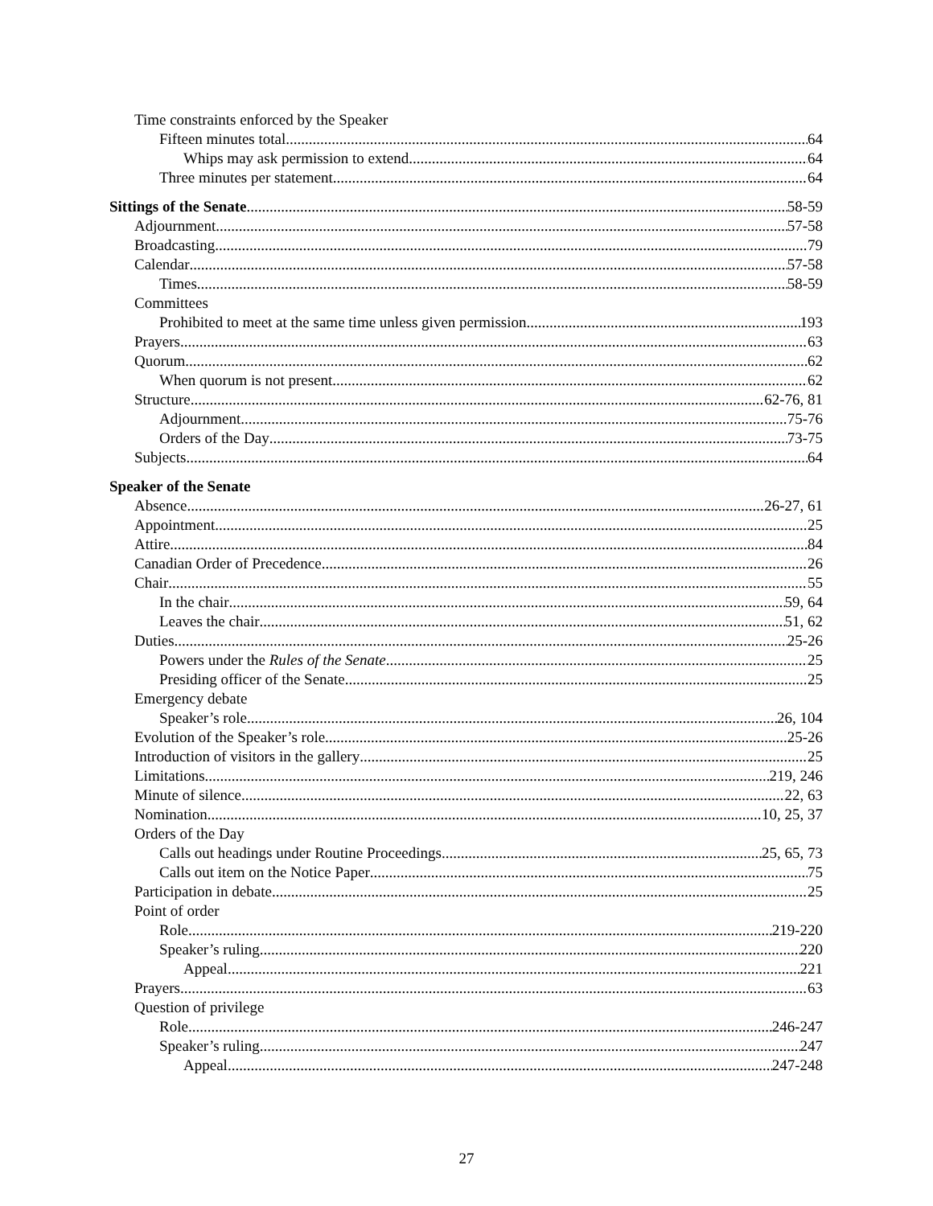Time constraints enforced by the Speaker
Fifteen minutes total 64
Whips may ask permission to extend 64
Three minutes per statement 64
Sittings of the Senate 58-59
Adjournment 57-58
Broadcasting 79
Calendar 57-58
Times 58-59
Committees
Prohibited to meet at the same time unless given permission 193
Prayers 63
Quorum 62
When quorum is not present 62
Structure 62-76, 81
Adjournment 75-76
Orders of the Day 73-75
Subjects 64
Speaker of the Senate
Absence 26-27, 61
Appointment 25
Attire 84
Canadian Order of Precedence 26
Chair 55
In the chair 59, 64
Leaves the chair 51, 62
Duties 25-26
Powers under the Rules of the Senate 25
Presiding officer of the Senate 25
Emergency debate
Speaker’s role 26, 104
Evolution of the Speaker’s role 25-26
Introduction of visitors in the gallery 25
Limitations 219, 246
Minute of silence 22, 63
Nomination 10, 25, 37
Orders of the Day
Calls out headings under Routine Proceedings 25, 65, 73
Calls out item on the Notice Paper 75
Participation in debate 25
Point of order
Role 219-220
Speaker’s ruling 220
Appeal 221
Prayers 63
Question of privilege
Role 246-247
Speaker’s ruling 247
Appeal 247-248
27